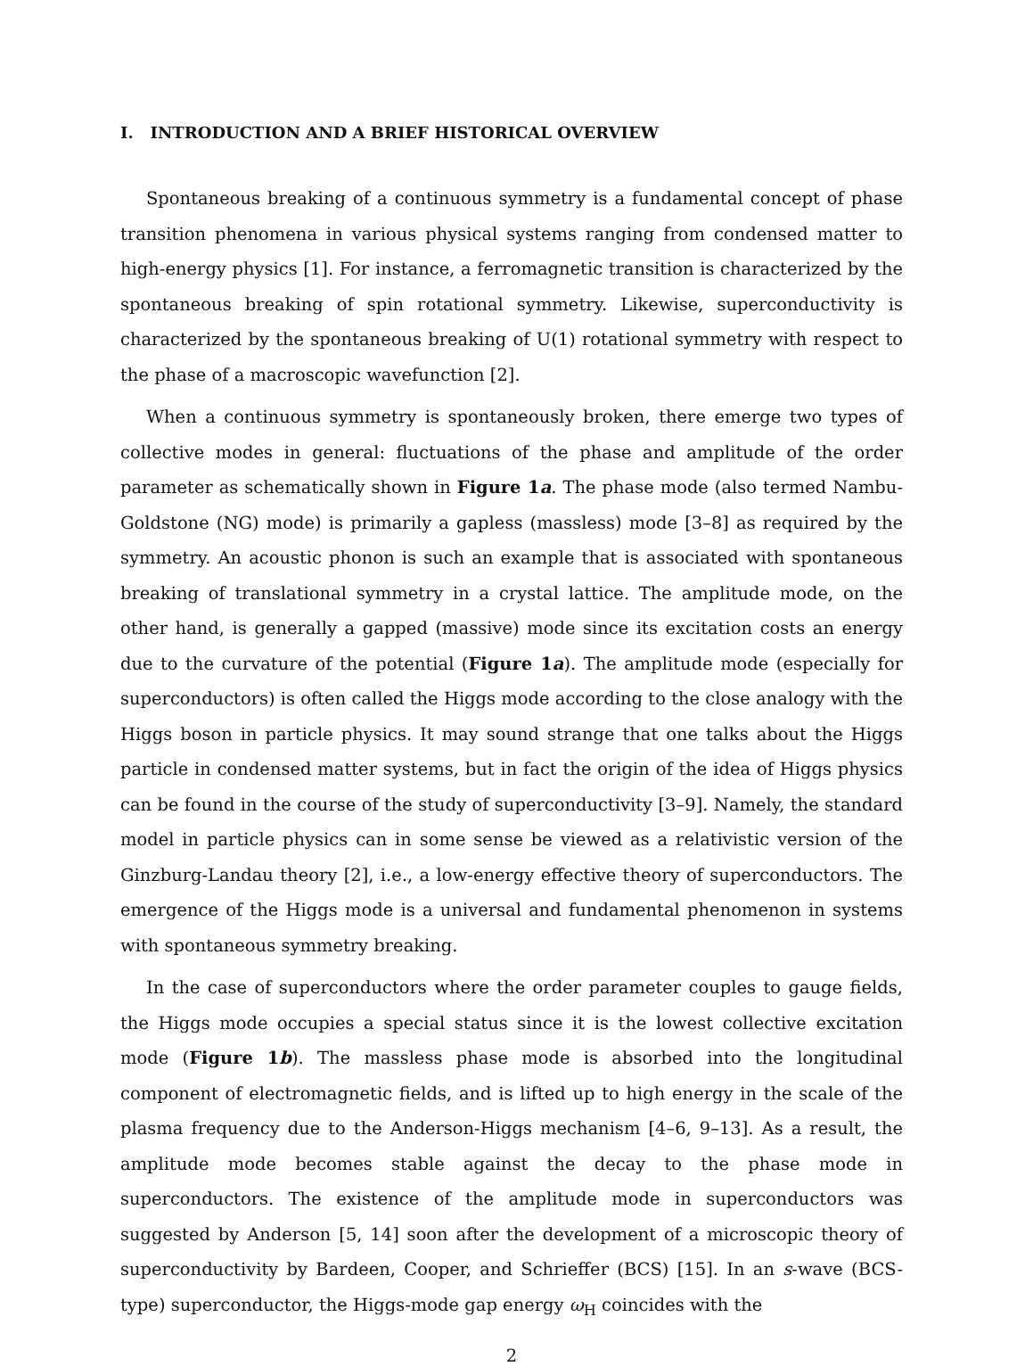I. INTRODUCTION AND A BRIEF HISTORICAL OVERVIEW
Spontaneous breaking of a continuous symmetry is a fundamental concept of phase transition phenomena in various physical systems ranging from condensed matter to high-energy physics [1]. For instance, a ferromagnetic transition is characterized by the spontaneous breaking of spin rotational symmetry. Likewise, superconductivity is characterized by the spontaneous breaking of U(1) rotational symmetry with respect to the phase of a macroscopic wavefunction [2].
When a continuous symmetry is spontaneously broken, there emerge two types of collective modes in general: fluctuations of the phase and amplitude of the order parameter as schematically shown in Figure 1a. The phase mode (also termed Nambu-Goldstone (NG) mode) is primarily a gapless (massless) mode [3–8] as required by the symmetry. An acoustic phonon is such an example that is associated with spontaneous breaking of translational symmetry in a crystal lattice. The amplitude mode, on the other hand, is generally a gapped (massive) mode since its excitation costs an energy due to the curvature of the potential (Figure 1a). The amplitude mode (especially for superconductors) is often called the Higgs mode according to the close analogy with the Higgs boson in particle physics. It may sound strange that one talks about the Higgs particle in condensed matter systems, but in fact the origin of the idea of Higgs physics can be found in the course of the study of superconductivity [3–9]. Namely, the standard model in particle physics can in some sense be viewed as a relativistic version of the Ginzburg-Landau theory [2], i.e., a low-energy effective theory of superconductors. The emergence of the Higgs mode is a universal and fundamental phenomenon in systems with spontaneous symmetry breaking.
In the case of superconductors where the order parameter couples to gauge fields, the Higgs mode occupies a special status since it is the lowest collective excitation mode (Figure 1b). The massless phase mode is absorbed into the longitudinal component of electromagnetic fields, and is lifted up to high energy in the scale of the plasma frequency due to the Anderson-Higgs mechanism [4–6, 9–13]. As a result, the amplitude mode becomes stable against the decay to the phase mode in superconductors. The existence of the amplitude mode in superconductors was suggested by Anderson [5, 14] soon after the development of a microscopic theory of superconductivity by Bardeen, Cooper, and Schrieffer (BCS) [15]. In an s-wave (BCS-type) superconductor, the Higgs-mode gap energy ω<sub>H</sub> coincides with the
2